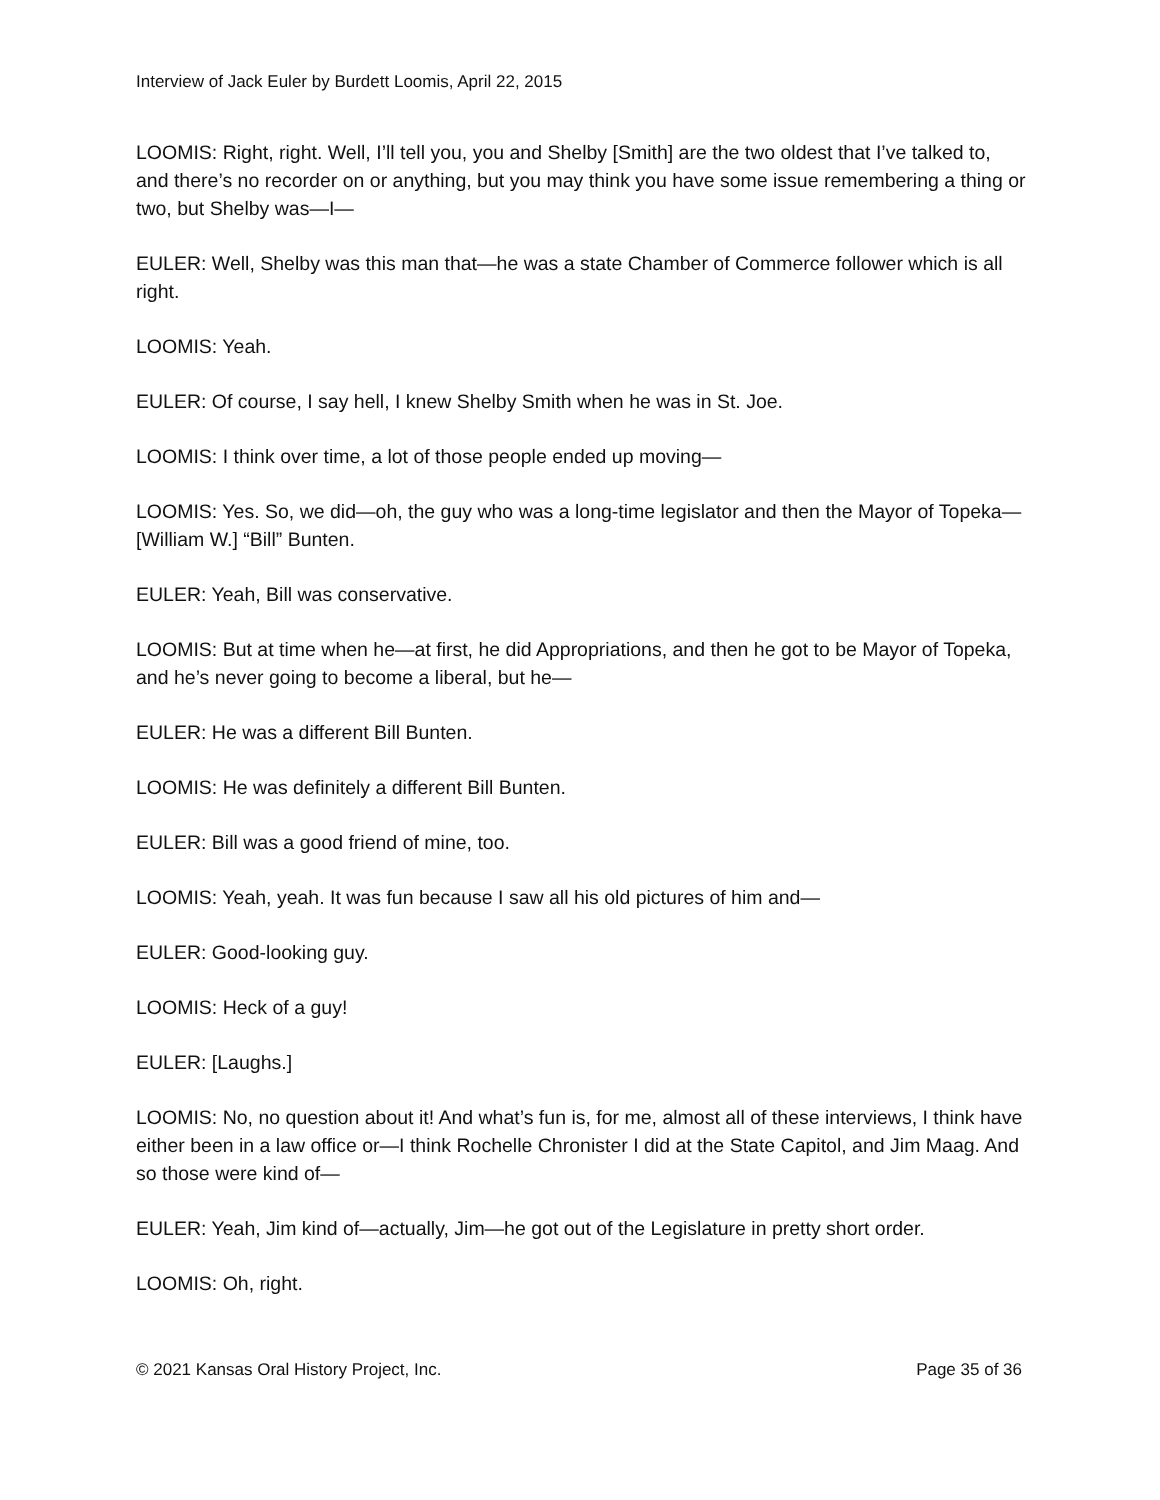Interview of Jack Euler by Burdett Loomis, April 22, 2015
LOOMIS: Right, right. Well, I’ll tell you, you and Shelby [Smith] are the two oldest that I’ve talked to, and there’s no recorder on or anything, but you may think you have some issue remembering a thing or two, but Shelby was—I—
EULER: Well, Shelby was this man that—he was a state Chamber of Commerce follower which is all right.
LOOMIS: Yeah.
EULER: Of course, I say hell, I knew Shelby Smith when he was in St. Joe.
LOOMIS: I think over time, a lot of those people ended up moving—
LOOMIS: Yes. So, we did—oh, the guy who was a long-time legislator and then the Mayor of Topeka— [William W.] “Bill” Bunten.
EULER: Yeah, Bill was conservative.
LOOMIS: But at time when he—at first, he did Appropriations, and then he got to be Mayor of Topeka, and he’s never going to become a liberal, but he—
EULER: He was a different Bill Bunten.
LOOMIS: He was definitely a different Bill Bunten.
EULER: Bill was a good friend of mine, too.
LOOMIS: Yeah, yeah. It was fun because I saw all his old pictures of him and—
EULER: Good-looking guy.
LOOMIS: Heck of a guy!
EULER: [Laughs.]
LOOMIS: No, no question about it! And what’s fun is, for me, almost all of these interviews, I think have either been in a law office or—I think Rochelle Chronister I did at the State Capitol, and Jim Maag. And so those were kind of—
EULER: Yeah, Jim kind of—actually, Jim—he got out of the Legislature in pretty short order.
LOOMIS: Oh, right.
© 2021 Kansas Oral History Project, Inc. Page 35 of 36